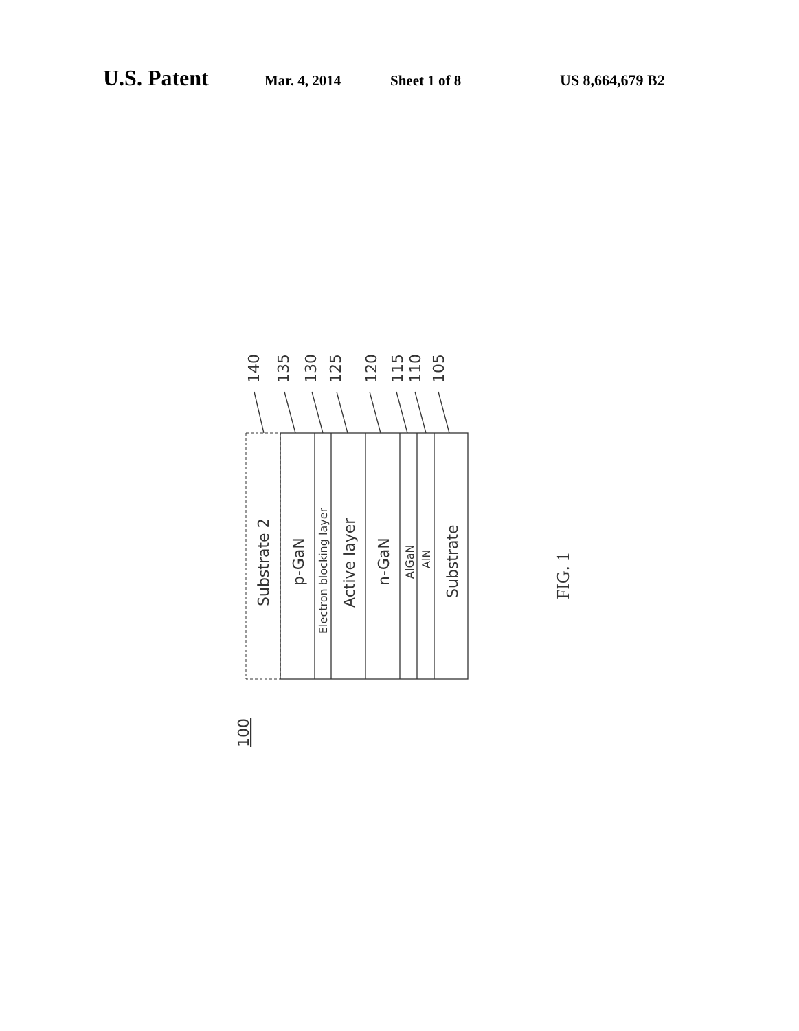U.S. Patent Mar. 4, 2014 Sheet 1 of 8 US 8,664,679 B2
Substrate 2
p-GaN
Electron blocking layer
Active layer
n-GaN
AlGaN
AlN
Substrate
140
135
130
125
120
115
110
105
100
FIG. 1